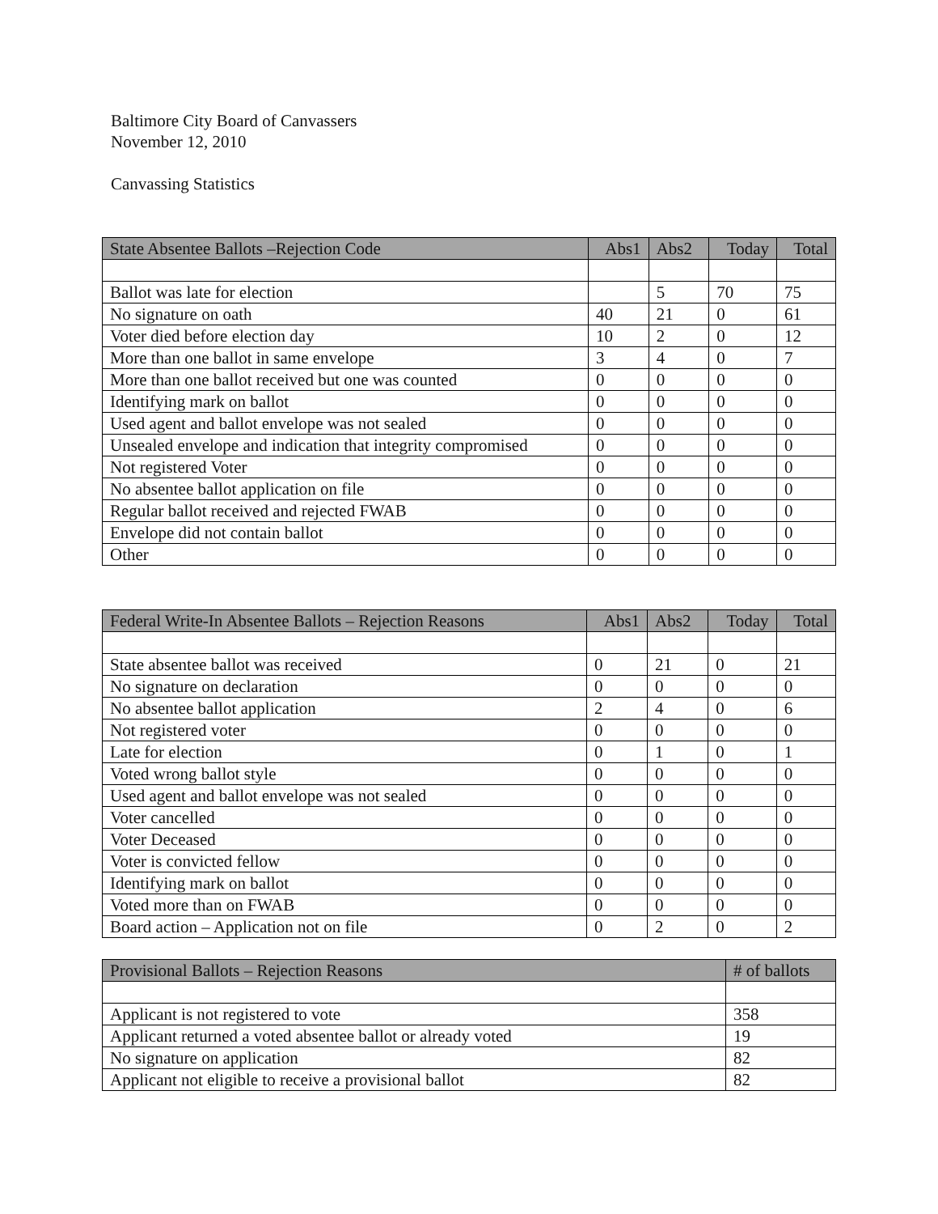Baltimore City Board of Canvassers
November 12, 2010
Canvassing Statistics
| State Absentee Ballots –Rejection Code | Abs1 | Abs2 | Today | Total |
| --- | --- | --- | --- | --- |
| Ballot was late for election | | 5 | 70 | 75 |
| No signature on oath | 40 | 21 | 0 | 61 |
| Voter died before election day | 10 | 2 | 0 | 12 |
| More than one ballot in same envelope | 3 | 4 | 0 | 7 |
| More than one ballot received but one was counted | 0 | 0 | 0 | 0 |
| Identifying mark on ballot | 0 | 0 | 0 | 0 |
| Used agent and ballot envelope was not sealed | 0 | 0 | 0 | 0 |
| Unsealed envelope and indication that integrity compromised | 0 | 0 | 0 | 0 |
| Not registered Voter | 0 | 0 | 0 | 0 |
| No absentee ballot application on file | 0 | 0 | 0 | 0 |
| Regular ballot received and rejected FWAB | 0 | 0 | 0 | 0 |
| Envelope did not contain ballot | 0 | 0 | 0 | 0 |
| Other | 0 | 0 | 0 | 0 |
| Federal Write-In Absentee Ballots – Rejection Reasons | Abs1 | Abs2 | Today | Total |
| --- | --- | --- | --- | --- |
| State absentee ballot was received | 0 | 21 | 0 | 21 |
| No signature on declaration | 0 | 0 | 0 | 0 |
| No absentee ballot application | 2 | 4 | 0 | 6 |
| Not registered voter | 0 | 0 | 0 | 0 |
| Late for election | 0 | 1 | 0 | 1 |
| Voted wrong ballot style | 0 | 0 | 0 | 0 |
| Used agent and ballot envelope was not sealed | 0 | 0 | 0 | 0 |
| Voter cancelled | 0 | 0 | 0 | 0 |
| Voter Deceased | 0 | 0 | 0 | 0 |
| Voter is convicted fellow | 0 | 0 | 0 | 0 |
| Identifying mark on ballot | 0 | 0 | 0 | 0 |
| Voted more than on FWAB | 0 | 0 | 0 | 0 |
| Board action – Application not on file | 0 | 2 | 0 | 2 |
| Provisional Ballots – Rejection Reasons | # of ballots |
| --- | --- |
| Applicant is not registered to vote | 358 |
| Applicant returned a voted absentee ballot or already voted | 19 |
| No signature on application | 82 |
| Applicant not eligible to receive a provisional ballot | 82 |